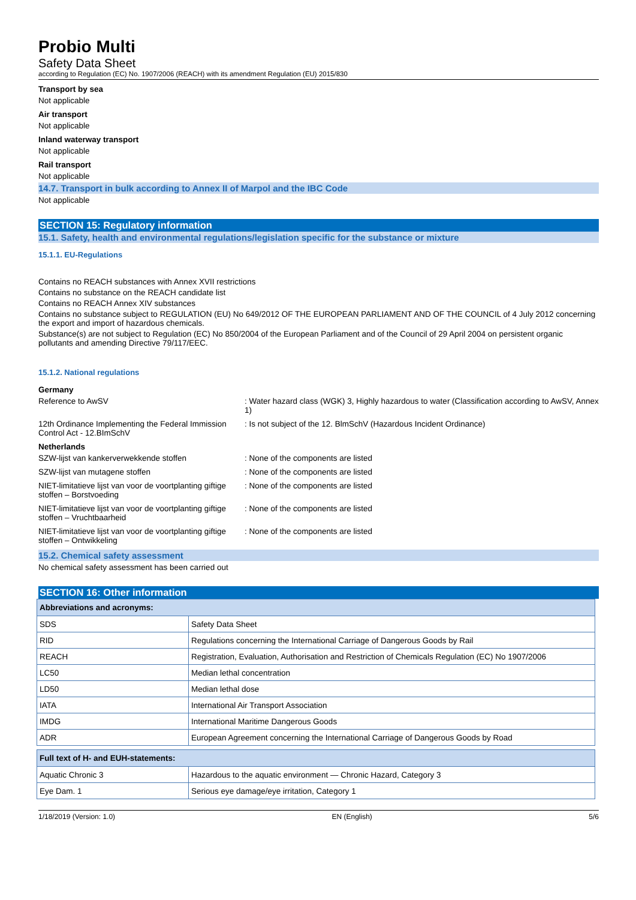Probio Multi
Safety Data Sheet
according to Regulation (EC) No. 1907/2006 (REACH) with its amendment Regulation (EU) 2015/830
Transport by sea
Not applicable
Air transport
Not applicable
Inland waterway transport
Not applicable
Rail transport
Not applicable
14.7. Transport in bulk according to Annex II of Marpol and the IBC Code
Not applicable
SECTION 15: Regulatory information
15.1. Safety, health and environmental regulations/legislation specific for the substance or mixture
15.1.1. EU-Regulations
Contains no REACH substances with Annex XVII restrictions
Contains no substance on the REACH candidate list
Contains no REACH Annex XIV substances
Contains no substance subject to REGULATION (EU) No 649/2012 OF THE EUROPEAN PARLIAMENT AND OF THE COUNCIL of 4 July 2012 concerning the export and import of hazardous chemicals.
Substance(s) are not subject to Regulation (EC) No 850/2004 of the European Parliament and of the Council of 29 April 2004 on persistent organic pollutants and amending Directive 79/117/EEC.
15.1.2. National regulations
Germany
Reference to AwSV : Water hazard class (WGK) 3, Highly hazardous to water (Classification according to AwSV, Annex 1)
12th Ordinance Implementing the Federal Immission Control Act - 12.BImSchV
: Is not subject of the 12. BlmSchV (Hazardous Incident Ordinance)
Netherlands
SZW-lijst van kankerverwekkende stoffen : None of the components are listed
SZW-lijst van mutagene stoffen : None of the components are listed
NIET-limitatieve lijst van voor de voortplanting giftige stoffen – Borstvoeding
: None of the components are listed
NIET-limitatieve lijst van voor de voortplanting giftige stoffen – Vruchtbaarheid
: None of the components are listed
NIET-limitatieve lijst van voor de voortplanting giftige stoffen – Ontwikkeling
: None of the components are listed
15.2. Chemical safety assessment
No chemical safety assessment has been carried out
SECTION 16: Other information
| Abbreviations and acronyms: | |
| --- | --- |
| SDS | Safety Data Sheet |
| RID | Regulations concerning the International Carriage of Dangerous Goods by Rail |
| REACH | Registration, Evaluation, Authorisation and Restriction of Chemicals Regulation (EC) No 1907/2006 |
| LC50 | Median lethal concentration |
| LD50 | Median lethal dose |
| IATA | International Air Transport Association |
| IMDG | International Maritime Dangerous Goods |
| ADR | European Agreement concerning the International Carriage of Dangerous Goods by Road |
| Full text of H- and EUH-statements: | |
| --- | --- |
| Aquatic Chronic 3 | Hazardous to the aquatic environment — Chronic Hazard, Category 3 |
| Eye Dam. 1 | Serious eye damage/eye irritation, Category 1 |
1/18/2019 (Version: 1.0) EN (English) 5/6